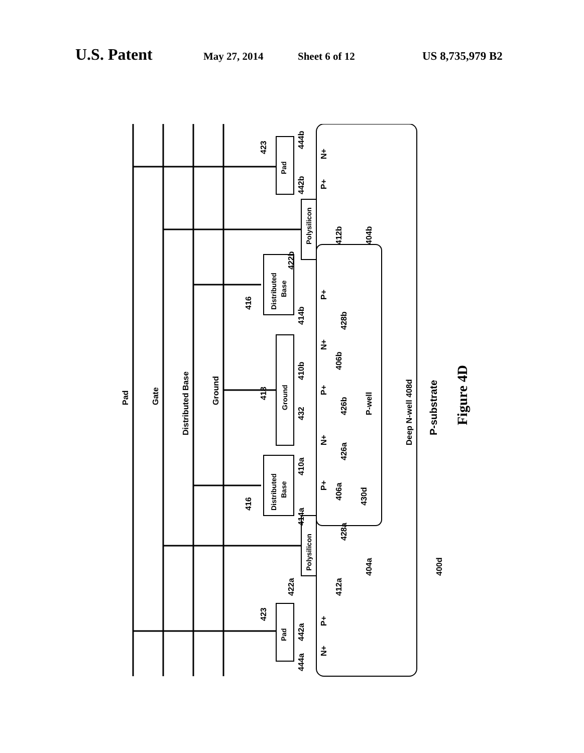U.S. Patent May 27, 2014 Sheet 6 of 12 US 8,735,979 B2
Pad
Distributed
Base
Ground
Distributed
Base
Polysilicon
Polysilicon
Pad
Pad
Gate
Distributed Base
Ground
N+
P+
P+
N+
P+
N+
P+
P+
N+
P-well
Deep N-well 408d
P-substrate
Figure 4D
430d
400d
423
444b
442b
422b
412b
404b
416
414b
428b
406b
410b
418
426b
432
426a
410a
406a
416
414a
428a
422a
412a
404a
423
442a
444a